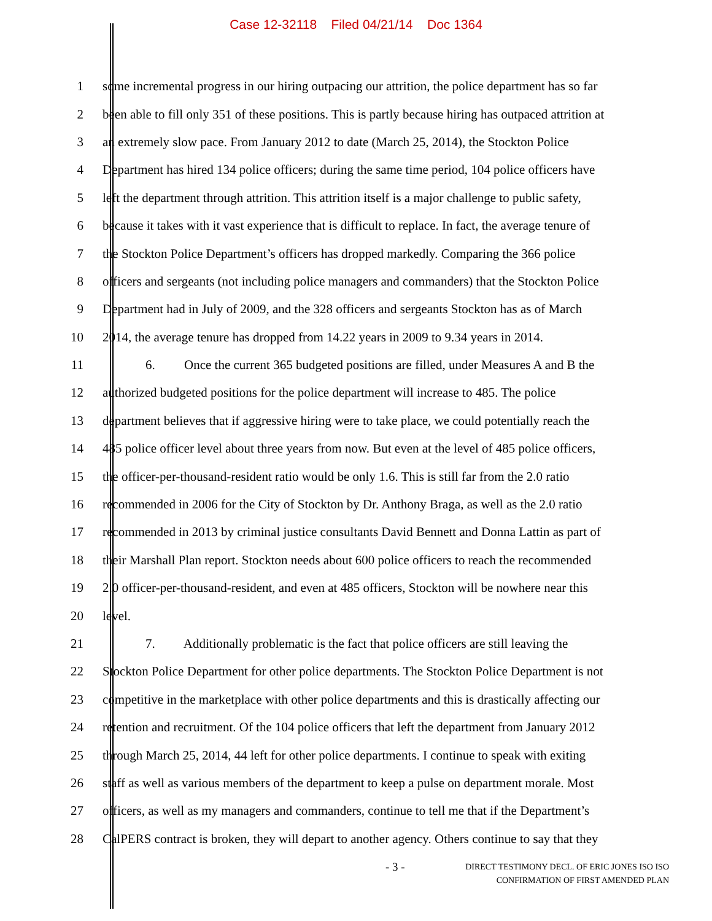Case 12-32118 Filed 04/21/14 Doc 1364
1
some incremental progress in our hiring outpacing our attrition, the police department has so far
2
been able to fill only 351 of these positions. This is partly because hiring has outpaced attrition at
3
an extremely slow pace. From January 2012 to date (March 25, 2014), the Stockton Police
4
Department has hired 134 police officers; during the same time period, 104 police officers have
5
left the department through attrition. This attrition itself is a major challenge to public safety,
6
because it takes with it vast experience that is difficult to replace. In fact, the average tenure of
7
the Stockton Police Department’s officers has dropped markedly. Comparing the 366 police
8
officers and sergeants (not including police managers and commanders) that the Stockton Police
9
Department had in July of 2009, and the 328 officers and sergeants Stockton has as of March
10
2014, the average tenure has dropped from 14.22 years in 2009 to 9.34 years in 2014.
11
6. Once the current 365 budgeted positions are filled, under Measures A and B the
12
authorized budgeted positions for the police department will increase to 485. The police
13
department believes that if aggressive hiring were to take place, we could potentially reach the
14
485 police officer level about three years from now. But even at the level of 485 police officers,
15
the officer-per-thousand-resident ratio would be only 1.6. This is still far from the 2.0 ratio
16
recommended in 2006 for the City of Stockton by Dr. Anthony Braga, as well as the 2.0 ratio
17
recommended in 2013 by criminal justice consultants David Bennett and Donna Lattin as part of
18
their Marshall Plan report. Stockton needs about 600 police officers to reach the recommended
19
2.0 officer-per-thousand-resident, and even at 485 officers, Stockton will be nowhere near this
20 level.
21
7. Additionally problematic is the fact that police officers are still leaving the
22
Stockton Police Department for other police departments. The Stockton Police Department is not
23
competitive in the marketplace with other police departments and this is drastically affecting our
24
retention and recruitment. Of the 104 police officers that left the department from January 2012
25
through March 25, 2014, 44 left for other police departments. I continue to speak with exiting
26
staff as well as various members of the department to keep a pulse on department morale. Most
27
officers, as well as my managers and commanders, continue to tell me that if the Department’s
28
CalPERS contract is broken, they will depart to another agency. Others continue to say that they
- 3 -
DIRECT TESTIMONY DECL. OF ERIC JONES ISO ISO
CONFIRMATION OF FIRST AMENDED PLAN